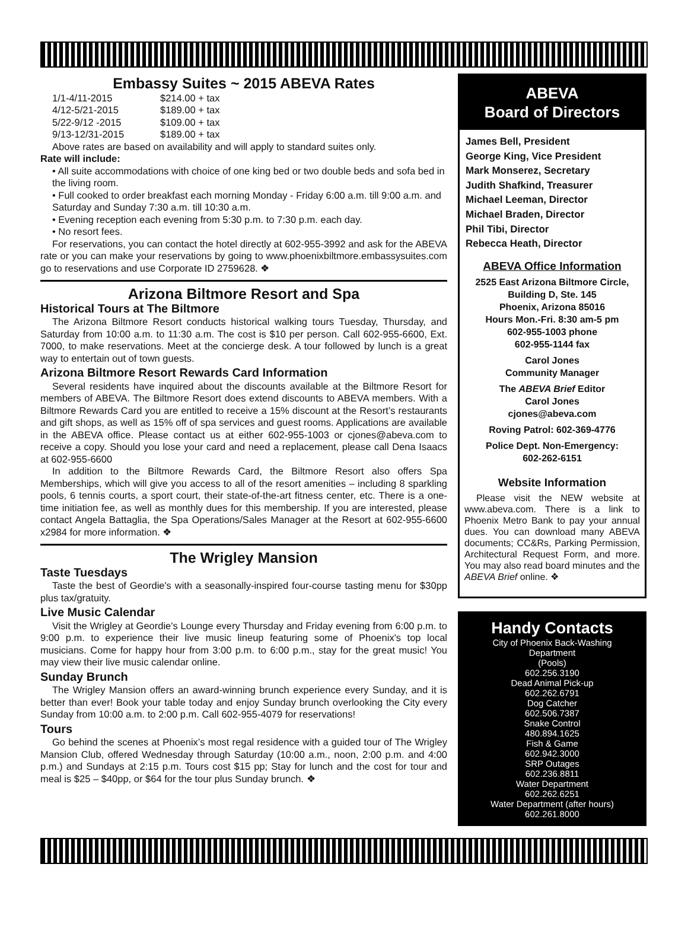Embassy Suites ~ 2015 ABEVA Rates
1/1-4/11-2015 $214.00 + tax 4/12-5/21-2015 $189.00 + tax 5/22-9/12 -2015 $109.00 + tax 9/13-12/31-2015 $189.00 + tax
Above rates are based on availability and will apply to standard suites only.
Rate will include:
• All suite accommodations with choice of one king bed or two double beds and sofa bed in the living room.
• Full cooked to order breakfast each morning Monday - Friday 6:00 a.m. till 9:00 a.m. and Saturday and Sunday 7:30 a.m. till 10:30 a.m.
• Evening reception each evening from 5:30 p.m. to 7:30 p.m. each day.
• No resort fees.
For reservations, you can contact the hotel directly at 602-955-3992 and ask for the ABEVA rate or you can make your reservations by going to www.phoenixbiltmore.embassysuites.com go to reservations and use Corporate ID 2759628. ❖
Arizona Biltmore Resort and Spa
Historical Tours at The Biltmore
The Arizona Biltmore Resort conducts historical walking tours Tuesday, Thursday, and Saturday from 10:00 a.m. to 11:30 a.m. The cost is $10 per person. Call 602-955-6600, Ext. 7000, to make reservations. Meet at the concierge desk. A tour followed by lunch is a great way to entertain out of town guests.
Arizona Biltmore Resort Rewards Card Information
Several residents have inquired about the discounts available at the Biltmore Resort for members of ABEVA. The Biltmore Resort does extend discounts to ABEVA members. With a Biltmore Rewards Card you are entitled to receive a 15% discount at the Resort’s restaurants and gift shops, as well as 15% off of spa services and guest rooms. Applications are available in the ABEVA office. Please contact us at either 602-955-1003 or cjones@abeva.com to receive a copy. Should you lose your card and need a replacement, please call Dena Isaacs at 602-955-6600
In addition to the Biltmore Rewards Card, the Biltmore Resort also offers Spa Memberships, which will give you access to all of the resort amenities – including 8 sparkling pools, 6 tennis courts, a sport court, their state-of-the-art fitness center, etc. There is a one-time initiation fee, as well as monthly dues for this membership. If you are interested, please contact Angela Battaglia, the Spa Operations/Sales Manager at the Resort at 602-955-6600 x2984 for more information. ❖
The Wrigley Mansion
Taste Tuesdays
Taste the best of Geordie's with a seasonally-inspired four-course tasting menu for $30pp plus tax/gratuity.
Live Music Calendar
Visit the Wrigley at Geordie's Lounge every Thursday and Friday evening from 6:00 p.m. to 9:00 p.m. to experience their live music lineup featuring some of Phoenix's top local musicians. Come for happy hour from 3:00 p.m. to 6:00 p.m., stay for the great music! You may view their live music calendar online.
Sunday Brunch
The Wrigley Mansion offers an award-winning brunch experience every Sunday, and it is better than ever! Book your table today and enjoy Sunday brunch overlooking the City every Sunday from 10:00 a.m. to 2:00 p.m. Call 602-955-4079 for reservations!
Tours
Go behind the scenes at Phoenix’s most regal residence with a guided tour of The Wrigley Mansion Club, offered Wednesday through Saturday (10:00 a.m., noon, 2:00 p.m. and 4:00 p.m.) and Sundays at 2:15 p.m. Tours cost $15 pp; Stay for lunch and the cost for tour and meal is $25 – $40pp, or $64 for the tour plus Sunday brunch. ❖
ABEVA
Board of Directors
James Bell, President
George King, Vice President
Mark Monserez, Secretary
Judith Shafkind, Treasurer
Michael Leeman, Director
Michael Braden, Director
Phil Tibi, Director
Rebecca Heath, Director
ABEVA Office Information
2525 East Arizona Biltmore Circle, Building D, Ste. 145
Phoenix, Arizona 85016
Hours Mon.-Fri. 8:30 am-5 pm
602-955-1003 phone
602-955-1144 fax
Carol Jones
Community Manager
The ABEVA Brief Editor
Carol Jones
cjones@abeva.com
Roving Patrol: 602-369-4776
Police Dept. Non-Emergency:
602-262-6151
Website Information
Please visit the NEW website at www.abeva.com. There is a link to Phoenix Metro Bank to pay your annual dues. You can download many ABEVA documents; CC&Rs, Parking Permission, Architectural Request Form, and more. You may also read board minutes and the ABEVA Brief online. ❖
Handy Contacts
City of Phoenix Back-Washing
Department
(Pools)
602.256.3190
Dead Animal Pick-up
602.262.6791
Dog Catcher
602.506.7387
Snake Control
480.894.1625
Fish & Game
602.942.3000
SRP Outages
602.236.8811
Water Department
602.262.6251
Water Department (after hours)
602.261.8000